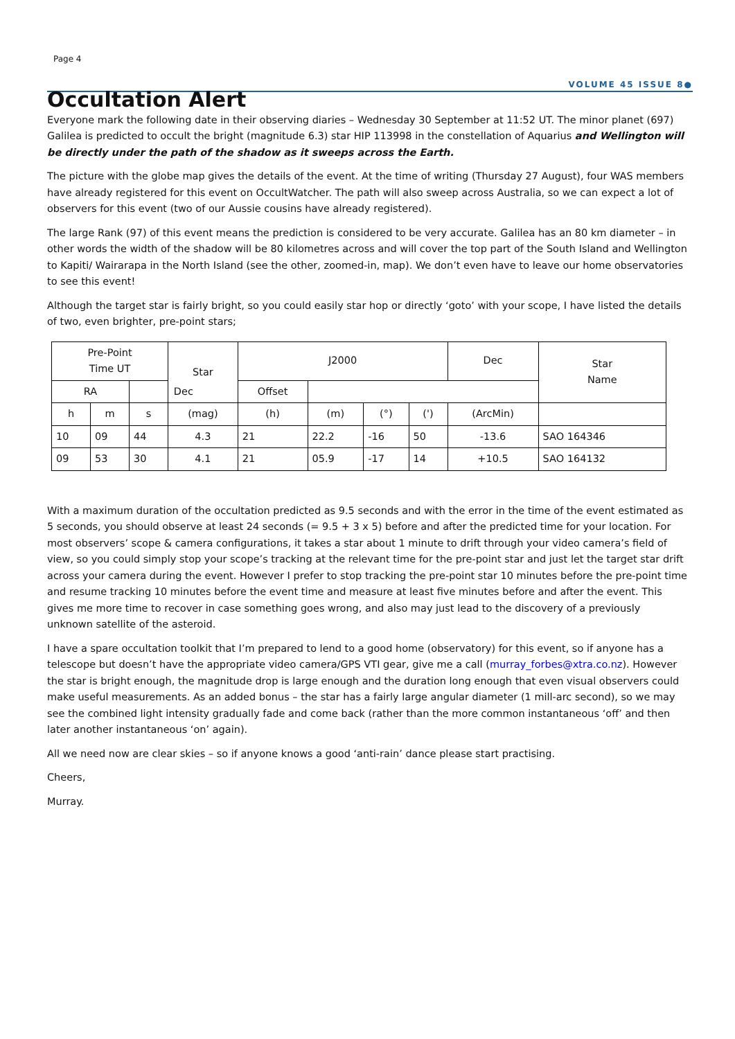Page 4
VOLUME 45 ISSUE 8●
Occultation Alert
Everyone mark the following date in their observing diaries – Wednesday 30 September at 11:52 UT. The minor planet (697) Galilea is predicted to occult the bright (magnitude 6.3) star HIP 113998 in the constellation of Aquarius and Wellington will be directly under the path of the shadow as it sweeps across the Earth.
The picture with the globe map gives the details of the event. At the time of writing (Thursday 27 August), four WAS members have already registered for this event on OccultWatcher. The path will also sweep across Australia, so we can expect a lot of observers for this event (two of our Aussie cousins have already registered).
The large Rank (97) of this event means the prediction is considered to be very accurate. Galilea has an 80 km diameter – in other words the width of the shadow will be 80 kilometres across and will cover the top part of the South Island and Wellington to Kapiti/ Wairarapa in the North Island (see the other, zoomed-in, map). We don’t even have to leave our home observatories to see this event!
Although the target star is fairly bright, so you could easily star hop or directly ‘goto’ with your scope, I have listed the details of two, even brighter, pre-point stars;
| Pre-Point Time UT | | | Star | J2000 | | | | Dec | Star Name |
| --- | --- | --- | --- | --- | --- | --- | --- | --- | --- |
| RA | | Dec | | Offset | | | | | |
| h | m | s | (mag) | (h) | (m) | (°) | (') | (ArcMin) | |
| 10 | 09 | 44 | 4.3 | 21 | 22.2 | -16 | 50 | -13.6 | SAO 164346 |
| 09 | 53 | 30 | 4.1 | 21 | 05.9 | -17 | 14 | +10.5 | SAO 164132 |
With a maximum duration of the occultation predicted as 9.5 seconds and with the error in the time of the event estimated as 5 seconds, you should observe at least 24 seconds (= 9.5 + 3 x 5) before and after the predicted time for your location. For most observers’ scope & camera configurations, it takes a star about 1 minute to drift through your video camera’s field of view, so you could simply stop your scope’s tracking at the relevant time for the pre-point star and just let the target star drift across your camera during the event. However I prefer to stop tracking the pre-point star 10 minutes before the pre-point time and resume tracking 10 minutes before the event time and measure at least five minutes before and after the event. This gives me more time to recover in case something goes wrong, and also may just lead to the discovery of a previously unknown satellite of the asteroid.
I have a spare occultation toolkit that I’m prepared to lend to a good home (observatory) for this event, so if anyone has a telescope but doesn’t have the appropriate video camera/GPS VTI gear, give me a call (murray_forbes@xtra.co.nz). However the star is bright enough, the magnitude drop is large enough and the duration long enough that even visual observers could make useful measurements. As an added bonus – the star has a fairly large angular diameter (1 mill-arc second), so we may see the combined light intensity gradually fade and come back (rather than the more common instantaneous ‘off’ and then later another instantaneous ‘on’ again).
All we need now are clear skies – so if anyone knows a good ‘anti-rain’ dance please start practising.
Cheers,
Murray.